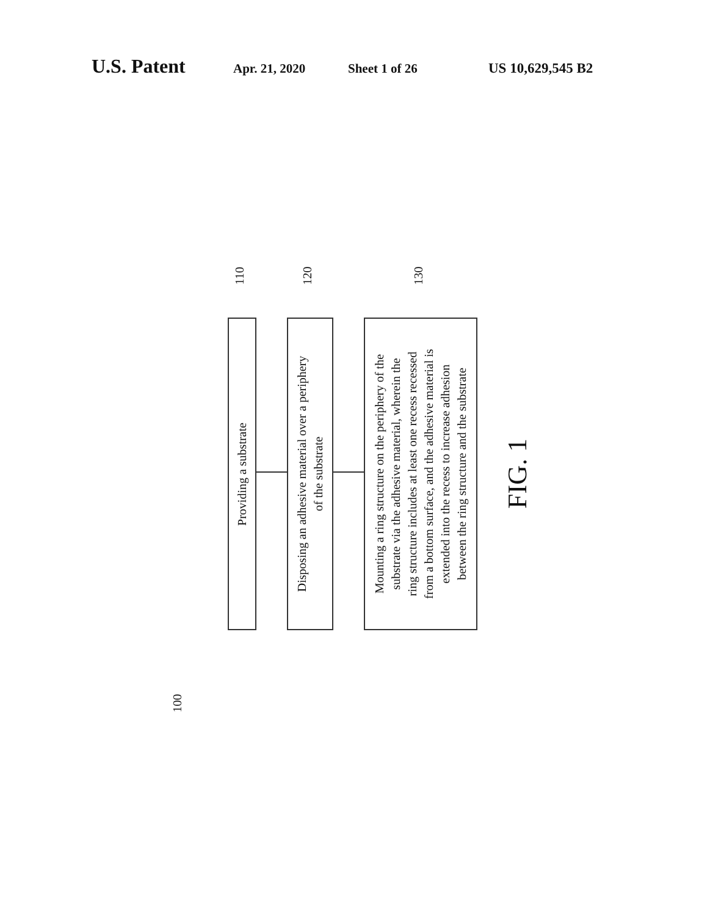U.S. Patent
Apr. 21, 2020 Sheet 1 of 26 US 10,629,545 B2
110 120 130
Providing a substrate
Disposing an adhesive material over a periphery
of the substrate
Mounting a ring structure on the periphery of the
substrate via the adhesive material, wherein the
ring structure includes at least one recess recessed
from a bottom surface, and the adhesive material is
extended into the recess to increase adhesion
between the ring structure and the substrate
FIG. 1
100